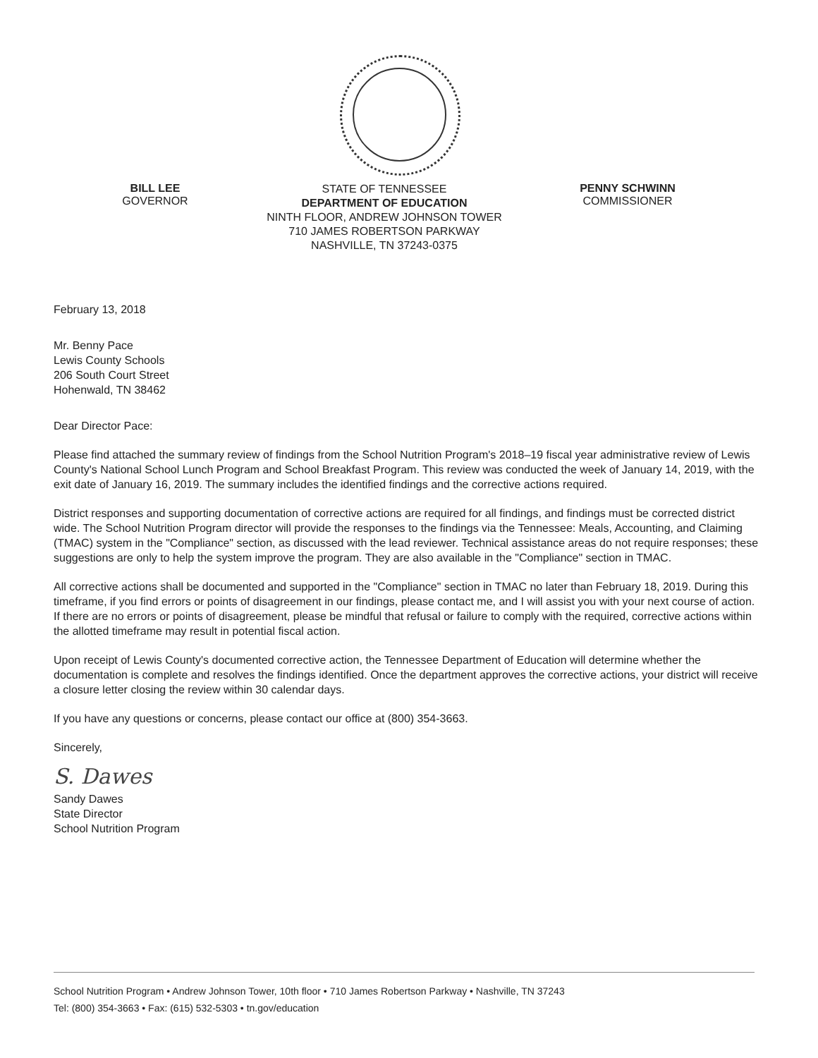BILL LEE
GOVERNOR
STATE OF TENNESSEE
DEPARTMENT OF EDUCATION
NINTH FLOOR, ANDREW JOHNSON TOWER
710 JAMES ROBERTSON PARKWAY
NASHVILLE, TN 37243-0375
PENNY SCHWINN
COMMISSIONER
February 13, 2018
Mr. Benny Pace
Lewis County Schools
206 South Court Street
Hohenwald, TN 38462
Dear Director Pace:
Please find attached the summary review of findings from the School Nutrition Program's 2018–19 fiscal year administrative review of Lewis County's National School Lunch Program and School Breakfast Program. This review was conducted the week of January 14, 2019, with the exit date of January 16, 2019. The summary includes the identified findings and the corrective actions required.
District responses and supporting documentation of corrective actions are required for all findings, and findings must be corrected district wide. The School Nutrition Program director will provide the responses to the findings via the Tennessee: Meals, Accounting, and Claiming (TMAC) system in the "Compliance" section, as discussed with the lead reviewer. Technical assistance areas do not require responses; these suggestions are only to help the system improve the program. They are also available in the "Compliance" section in TMAC.
All corrective actions shall be documented and supported in the "Compliance" section in TMAC no later than February 18, 2019. During this timeframe, if you find errors or points of disagreement in our findings, please contact me, and I will assist you with your next course of action. If there are no errors or points of disagreement, please be mindful that refusal or failure to comply with the required, corrective actions within the allotted timeframe may result in potential fiscal action.
Upon receipt of Lewis County's documented corrective action, the Tennessee Department of Education will determine whether the documentation is complete and resolves the findings identified. Once the department approves the corrective actions, your district will receive a closure letter closing the review within 30 calendar days.
If you have any questions or concerns, please contact our office at (800) 354-3663.
Sincerely,
S. Dawes
Sandy Dawes
State Director
School Nutrition Program
School Nutrition Program • Andrew Johnson Tower, 10th floor • 710 James Robertson Parkway • Nashville, TN 37243
Tel: (800) 354-3663 • Fax: (615) 532-5303 • tn.gov/education